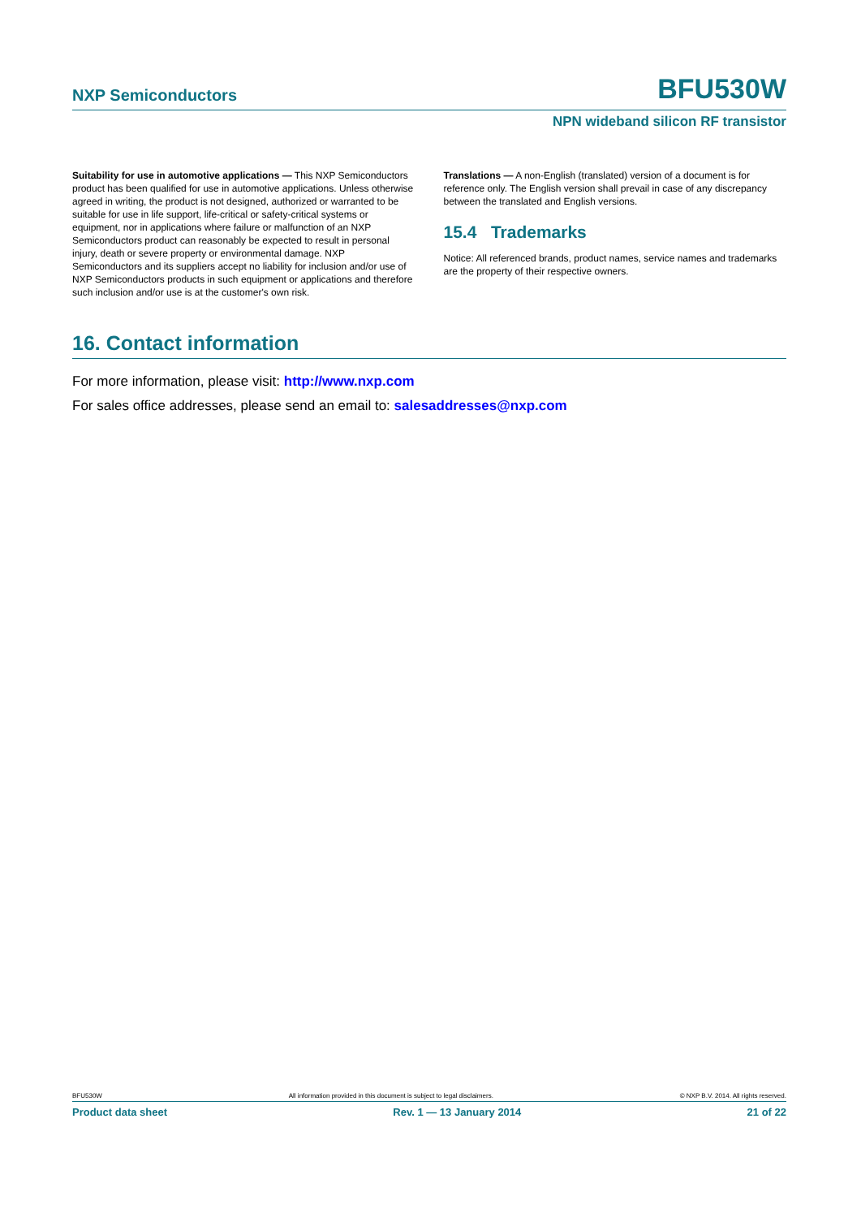NXP Semiconductors BFU530W
NPN wideband silicon RF transistor
Suitability for use in automotive applications — This NXP Semiconductors product has been qualified for use in automotive applications. Unless otherwise agreed in writing, the product is not designed, authorized or warranted to be suitable for use in life support, life-critical or safety-critical systems or equipment, nor in applications where failure or malfunction of an NXP Semiconductors product can reasonably be expected to result in personal injury, death or severe property or environmental damage. NXP Semiconductors and its suppliers accept no liability for inclusion and/or use of NXP Semiconductors products in such equipment or applications and therefore such inclusion and/or use is at the customer's own risk.
Translations — A non-English (translated) version of a document is for reference only. The English version shall prevail in case of any discrepancy between the translated and English versions.
15.4 Trademarks
Notice: All referenced brands, product names, service names and trademarks are the property of their respective owners.
16. Contact information
For more information, please visit: http://www.nxp.com
For sales office addresses, please send an email to: salesaddresses@nxp.com
BFU530W All information provided in this document is subject to legal disclaimers. © NXP B.V. 2014. All rights reserved.
Product data sheet Rev. 1 — 13 January 2014 21 of 22